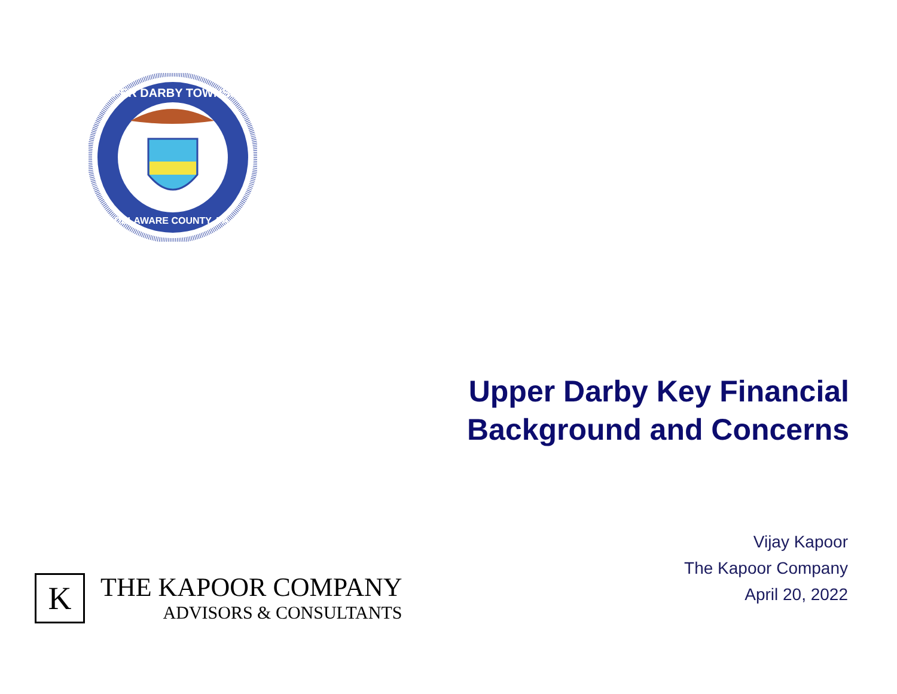UPPER DARBY TOWNSHIP
DELAWARE COUNTY, PA.
Upper Darby Key Financial
Background and Concerns
Vijay Kapoor
The Kapoor Company
April 20, 2022
K
THE KAPOOR COMPANY
ADVISORS & CONSULTANTS